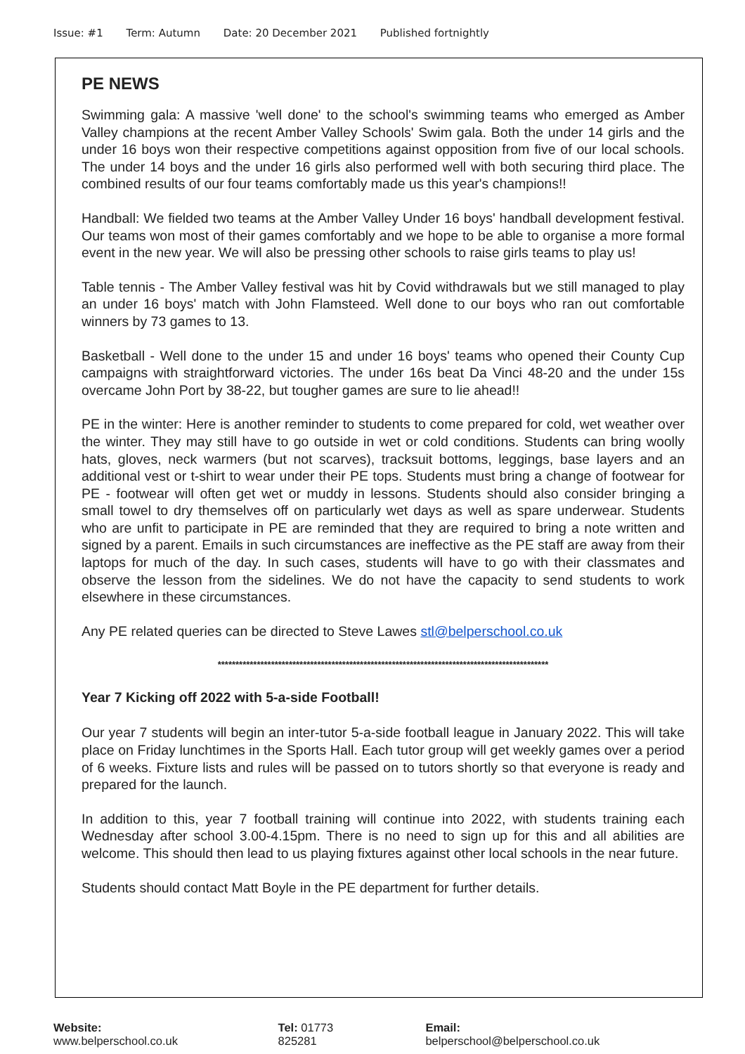Issue: #1 Term: Autumn Date: 20 December 2021 Published fortnightly
PE NEWS
Swimming gala: A massive 'well done' to the school's swimming teams who emerged as Amber Valley champions at the recent Amber Valley Schools' Swim gala. Both the under 14 girls and the under 16 boys won their respective competitions against opposition from five of our local schools. The under 14 boys and the under 16 girls also performed well with both securing third place. The combined results of our four teams comfortably made us this year's champions!!
Handball: We fielded two teams at the Amber Valley Under 16 boys' handball development festival. Our teams won most of their games comfortably and we hope to be able to organise a more formal event in the new year. We will also be pressing other schools to raise girls teams to play us!
Table tennis - The Amber Valley festival was hit by Covid withdrawals but we still managed to play an under 16 boys' match with John Flamsteed. Well done to our boys who ran out comfortable winners by 73 games to 13.
Basketball - Well done to the under 15 and under 16 boys' teams who opened their County Cup campaigns with straightforward victories. The under 16s beat Da Vinci 48-20 and the under 15s overcame John Port by 38-22, but tougher games are sure to lie ahead!!
PE in the winter: Here is another reminder to students to come prepared for cold, wet weather over the winter. They may still have to go outside in wet or cold conditions. Students can bring woolly hats, gloves, neck warmers (but not scarves), tracksuit bottoms, leggings, base layers and an additional vest or t-shirt to wear under their PE tops. Students must bring a change of footwear for PE - footwear will often get wet or muddy in lessons. Students should also consider bringing a small towel to dry themselves off on particularly wet days as well as spare underwear. Students who are unfit to participate in PE are reminded that they are required to bring a note written and signed by a parent. Emails in such circumstances are ineffective as the PE staff are away from their laptops for much of the day. In such cases, students will have to go with their classmates and observe the lesson from the sidelines. We do not have the capacity to send students to work elsewhere in these circumstances.
Any PE related queries can be directed to Steve Lawes stl@belperschool.co.uk
*********************************************************************************************
Year 7 Kicking off 2022 with 5-a-side Football!
Our year 7 students will begin an inter-tutor 5-a-side football league in January 2022. This will take place on Friday lunchtimes in the Sports Hall. Each tutor group will get weekly games over a period of 6 weeks. Fixture lists and rules will be passed on to tutors shortly so that everyone is ready and prepared for the launch.
In addition to this, year 7 football training will continue into 2022, with students training each Wednesday after school 3.00-4.15pm. There is no need to sign up for this and all abilities are welcome. This should then lead to us playing fixtures against other local schools in the near future.
Students should contact Matt Boyle in the PE department for further details.
Website: www.belperschool.co.uk
Tel: 01773 825281 Email: belperschool@belperschool.co.uk